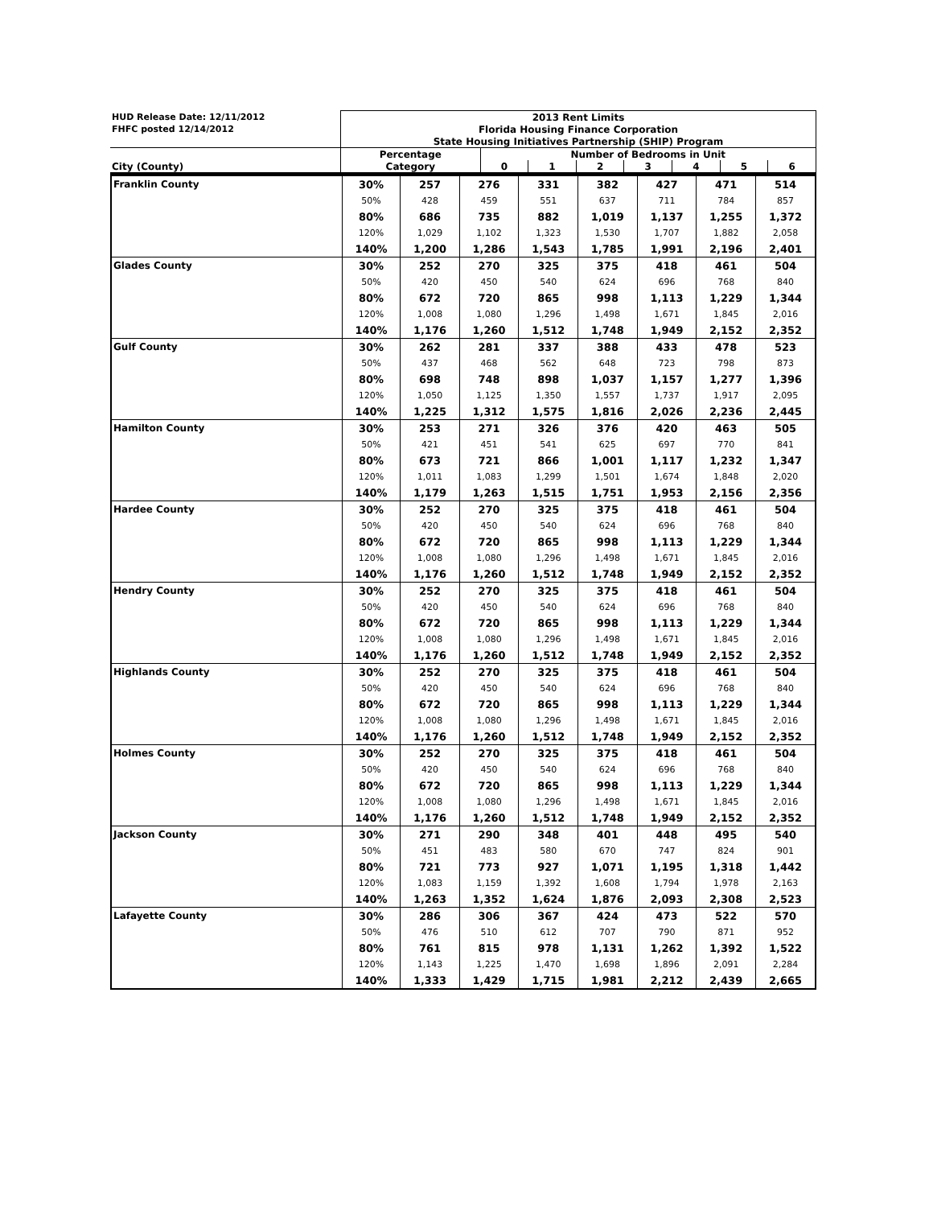| HUD Release Date: 12/11/2012 | 2013 Rent Limits | | | | | | | |
| FHFC posted 12/14/2012 | Florida Housing Finance Corporation | | | | | | | |
| | State Housing Initiatives Partnership (SHIP) Program | | | | | | | |
| | Percentage | Number of Bedrooms in Unit | | | | | | |
| City (County) | Category | 0 | 1 | 2 | 3 | 4 | 5 | 6 |
| Franklin County | 30% | 257 | 276 | 331 | 382 | 427 | 471 | 514 |
| | 50% | 428 | 459 | 551 | 637 | 711 | 784 | 857 |
| | 80% | 686 | 735 | 882 | 1,019 | 1,137 | 1,255 | 1,372 |
| | 120% | 1,029 | 1,102 | 1,323 | 1,530 | 1,707 | 1,882 | 2,058 |
| | 140% | 1,200 | 1,286 | 1,543 | 1,785 | 1,991 | 2,196 | 2,401 |
| Glades County | 30% | 252 | 270 | 325 | 375 | 418 | 461 | 504 |
| | 50% | 420 | 450 | 540 | 624 | 696 | 768 | 840 |
| | 80% | 672 | 720 | 865 | 998 | 1,113 | 1,229 | 1,344 |
| | 120% | 1,008 | 1,080 | 1,296 | 1,498 | 1,671 | 1,845 | 2,016 |
| | 140% | 1,176 | 1,260 | 1,512 | 1,748 | 1,949 | 2,152 | 2,352 |
| Gulf County | 30% | 262 | 281 | 337 | 388 | 433 | 478 | 523 |
| | 50% | 437 | 468 | 562 | 648 | 723 | 798 | 873 |
| | 80% | 698 | 748 | 898 | 1,037 | 1,157 | 1,277 | 1,396 |
| | 120% | 1,050 | 1,125 | 1,350 | 1,557 | 1,737 | 1,917 | 2,095 |
| | 140% | 1,225 | 1,312 | 1,575 | 1,816 | 2,026 | 2,236 | 2,445 |
| Hamilton County | 30% | 253 | 271 | 326 | 376 | 420 | 463 | 505 |
| | 50% | 421 | 451 | 541 | 625 | 697 | 770 | 841 |
| | 80% | 673 | 721 | 866 | 1,001 | 1,117 | 1,232 | 1,347 |
| | 120% | 1,011 | 1,083 | 1,299 | 1,501 | 1,674 | 1,848 | 2,020 |
| | 140% | 1,179 | 1,263 | 1,515 | 1,751 | 1,953 | 2,156 | 2,356 |
| Hardee County | 30% | 252 | 270 | 325 | 375 | 418 | 461 | 504 |
| | 50% | 420 | 450 | 540 | 624 | 696 | 768 | 840 |
| | 80% | 672 | 720 | 865 | 998 | 1,113 | 1,229 | 1,344 |
| | 120% | 1,008 | 1,080 | 1,296 | 1,498 | 1,671 | 1,845 | 2,016 |
| | 140% | 1,176 | 1,260 | 1,512 | 1,748 | 1,949 | 2,152 | 2,352 |
| Hendry County | 30% | 252 | 270 | 325 | 375 | 418 | 461 | 504 |
| | 50% | 420 | 450 | 540 | 624 | 696 | 768 | 840 |
| | 80% | 672 | 720 | 865 | 998 | 1,113 | 1,229 | 1,344 |
| | 120% | 1,008 | 1,080 | 1,296 | 1,498 | 1,671 | 1,845 | 2,016 |
| | 140% | 1,176 | 1,260 | 1,512 | 1,748 | 1,949 | 2,152 | 2,352 |
| Highlands County | 30% | 252 | 270 | 325 | 375 | 418 | 461 | 504 |
| | 50% | 420 | 450 | 540 | 624 | 696 | 768 | 840 |
| | 80% | 672 | 720 | 865 | 998 | 1,113 | 1,229 | 1,344 |
| | 120% | 1,008 | 1,080 | 1,296 | 1,498 | 1,671 | 1,845 | 2,016 |
| | 140% | 1,176 | 1,260 | 1,512 | 1,748 | 1,949 | 2,152 | 2,352 |
| Holmes County | 30% | 252 | 270 | 325 | 375 | 418 | 461 | 504 |
| | 50% | 420 | 450 | 540 | 624 | 696 | 768 | 840 |
| | 80% | 672 | 720 | 865 | 998 | 1,113 | 1,229 | 1,344 |
| | 120% | 1,008 | 1,080 | 1,296 | 1,498 | 1,671 | 1,845 | 2,016 |
| | 140% | 1,176 | 1,260 | 1,512 | 1,748 | 1,949 | 2,152 | 2,352 |
| Jackson County | 30% | 271 | 290 | 348 | 401 | 448 | 495 | 540 |
| | 50% | 451 | 483 | 580 | 670 | 747 | 824 | 901 |
| | 80% | 721 | 773 | 927 | 1,071 | 1,195 | 1,318 | 1,442 |
| | 120% | 1,083 | 1,159 | 1,392 | 1,608 | 1,794 | 1,978 | 2,163 |
| | 140% | 1,263 | 1,352 | 1,624 | 1,876 | 2,093 | 2,308 | 2,523 |
| Lafayette County | 30% | 286 | 306 | 367 | 424 | 473 | 522 | 570 |
| | 50% | 476 | 510 | 612 | 707 | 790 | 871 | 952 |
| | 80% | 761 | 815 | 978 | 1,131 | 1,262 | 1,392 | 1,522 |
| | 120% | 1,143 | 1,225 | 1,470 | 1,698 | 1,896 | 2,091 | 2,284 |
| | 140% | 1,333 | 1,429 | 1,715 | 1,981 | 2,212 | 2,439 | 2,665 |